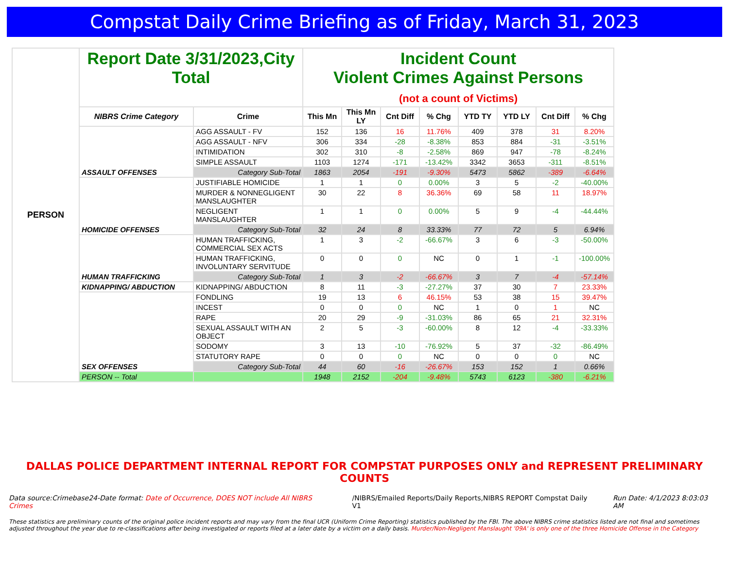Compstat Daily Crime Briefing as of Friday, March 31, 2023
| PERSON | Report Date 3/31/2023,City Total | | Incident Count Violent Crimes Against Persons (not a count of Victims) | | | | | | | |
| | NIBRS Crime Category | Crime | This Mn | This Mn LY | Cnt Diff | % Chg | YTD TY | YTD LY | Cnt Diff | % Chg |
| | ASSAULT OFFENSES | AGG ASSAULT - FV | 152 | 136 | 16 | 11.76% | 409 | 378 | 31 | 8.20% |
| | | AGG ASSAULT - NFV | 306 | 334 | -28 | -8.38% | 853 | 884 | -31 | -3.51% |
| | | INTIMIDATION | 302 | 310 | -8 | -2.58% | 869 | 947 | -78 | -8.24% |
| | | SIMPLE ASSAULT | 1103 | 1274 | -171 | -13.42% | 3342 | 3653 | -311 | -8.51% |
| | | Category Sub-Total | 1863 | 2054 | -191 | -9.30% | 5473 | 5862 | -389 | -6.64% |
| | HOMICIDE OFFENSES | JUSTIFIABLE HOMICIDE | 1 | 1 | 0 | 0.00% | 3 | 5 | -2 | -40.00% |
| | | MURDER & NONNEGLIGENT MANSLAUGHTER | 30 | 22 | 8 | 36.36% | 69 | 58 | 11 | 18.97% |
| | | NEGLIGENT MANSLAUGHTER | 1 | 1 | 0 | 0.00% | 5 | 9 | -4 | -44.44% |
| | | Category Sub-Total | 32 | 24 | 8 | 33.33% | 77 | 72 | 5 | 6.94% |
| | HUMAN TRAFFICKING | HUMAN TRAFFICKING, COMMERCIAL SEX ACTS | 1 | 3 | -2 | -66.67% | 3 | 6 | -3 | -50.00% |
| | | HUMAN TRAFFICKING, INVOLUNTARY SERVITUDE | 0 | 0 | 0 | NC | 0 | 1 | -1 | -100.00% |
| | | Category Sub-Total | 1 | 3 | -2 | -66.67% | 3 | 7 | -4 | -57.14% |
| | KIDNAPPING/ ABDUCTION | KIDNAPPING/ ABDUCTION | 8 | 11 | -3 | -27.27% | 37 | 30 | 7 | 23.33% |
| | SEX OFFENSES | FONDLING | 19 | 13 | 6 | 46.15% | 53 | 38 | 15 | 39.47% |
| | | INCEST | 0 | 0 | 0 | NC | 1 | 0 | 1 | NC |
| | | RAPE | 20 | 29 | -9 | -31.03% | 86 | 65 | 21 | 32.31% |
| | | SEXUAL ASSAULT WITH AN OBJECT | 2 | 5 | -3 | -60.00% | 8 | 12 | -4 | -33.33% |
| | | SODOMY | 3 | 13 | -10 | -76.92% | 5 | 37 | -32 | -86.49% |
| | | STATUTORY RAPE | 0 | 0 | 0 | NC | 0 | 0 | 0 | NC |
| | | Category Sub-Total | 44 | 60 | -16 | -26.67% | 153 | 152 | 1 | 0.66% |
| | PERSON -- Total | | 1948 | 2152 | -204 | -9.48% | 5743 | 6123 | -380 | -6.21% |
DALLAS POLICE DEPARTMENT INTERNAL REPORT FOR COMPSTAT PURPOSES ONLY and REPRESENT PRELIMINARY COUNTS
Data source:Crimebase24-Date format: Date of Occurrence, DOES NOT include All NIBRS Crimes /NIBRS/Emailed Reports/Daily Reports,NIBRS REPORT Compstat Daily V1 Run Date: 4/1/2023 8:03:03 AM
These statistics are preliminary counts of the original police incident reports and may vary from the final UCR (Uniform Crime Reporting) statistics published by the FBI. The above NIBRS crime statistics listed are not final and sometimes adjusted throughout the year due to re-classifications after being investigated or reports filed at a later date by a victim on a daily basis. Murder/Non-Negligent Manslaught '09A' is only one of the three Homicide Offense in the Category